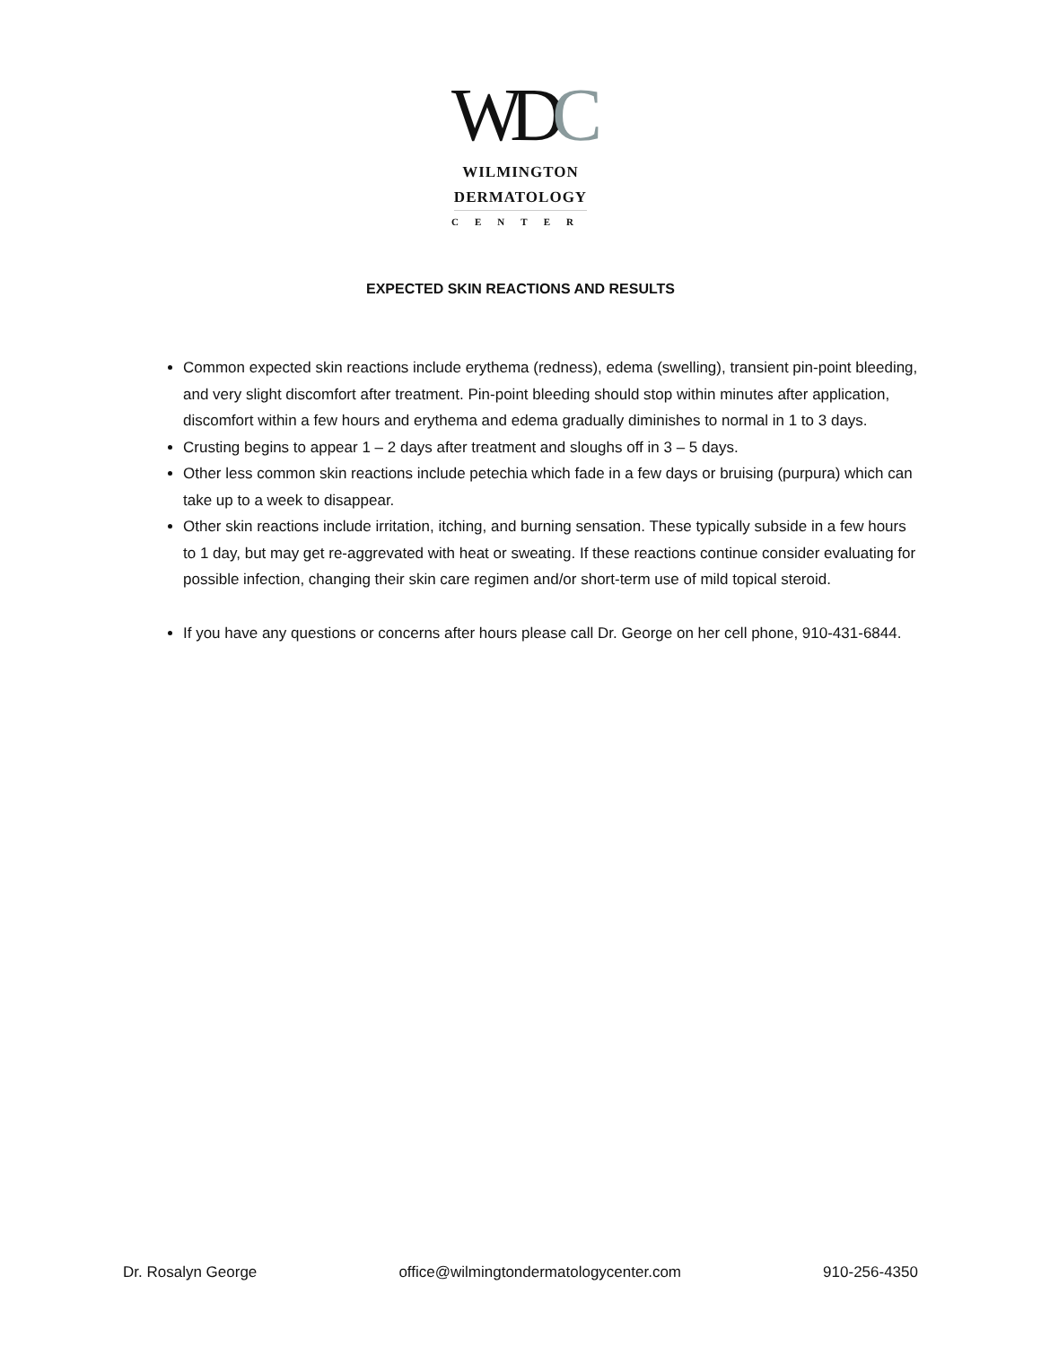WDC
WILMINGTON
DERMATOLOGY
CENTER
EXPECTED SKIN REACTIONS AND RESULTS
Common expected skin reactions include erythema (redness), edema (swelling), transient pin-point bleeding, and very slight discomfort after treatment. Pin-point bleeding should stop within minutes after application, discomfort within a few hours and erythema and edema gradually diminishes to normal in 1 to 3 days.
Crusting begins to appear 1 – 2 days after treatment and sloughs off in 3 – 5 days.
Other less common skin reactions include petechia which fade in a few days or bruising (purpura) which can take up to a week to disappear.
Other skin reactions include irritation, itching, and burning sensation. These typically subside in a few hours to 1 day, but may get re-aggrevated with heat or sweating. If these reactions continue consider evaluating for possible infection, changing their skin care regimen and/or short-term use of mild topical steroid.
If you have any questions or concerns after hours please call Dr. George on her cell phone, 910-431-6844.
Dr. Rosalyn George office@wilmingtondermatologycenter.com 910-256-4350